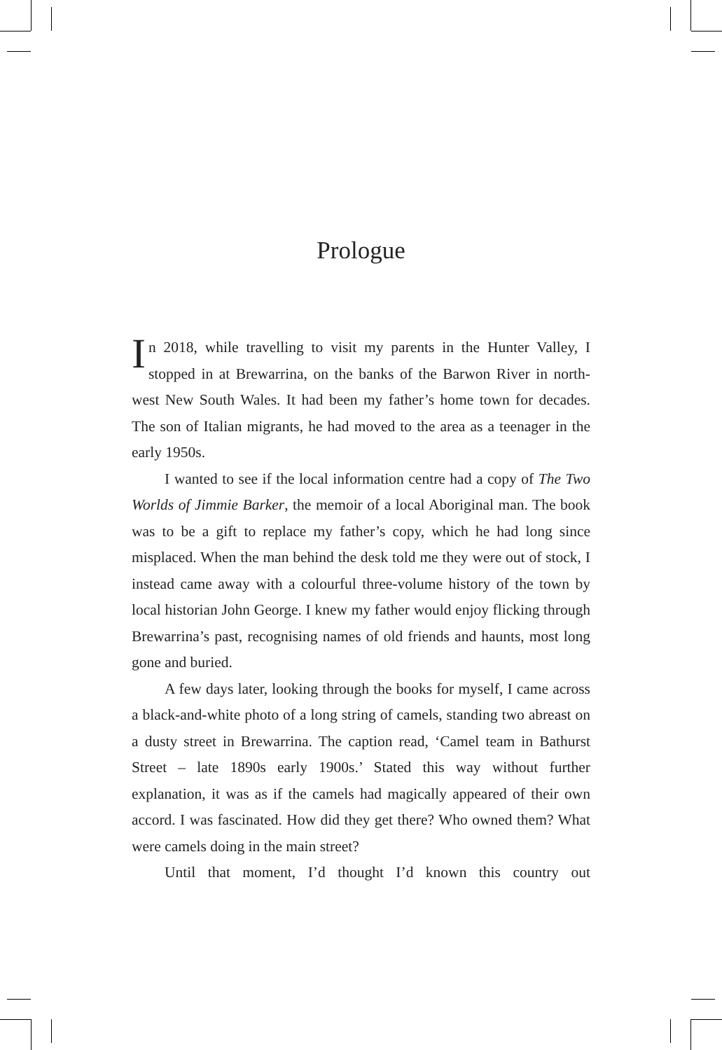Prologue
In 2018, while travelling to visit my parents in the Hunter Valley, I stopped in at Brewarrina, on the banks of the Barwon River in north-west New South Wales. It had been my father’s home town for decades. The son of Italian migrants, he had moved to the area as a teenager in the early 1950s.
I wanted to see if the local information centre had a copy of The Two Worlds of Jimmie Barker, the memoir of a local Aboriginal man. The book was to be a gift to replace my father’s copy, which he had long since misplaced. When the man behind the desk told me they were out of stock, I instead came away with a colourful three-volume history of the town by local historian John George. I knew my father would enjoy flicking through Brewarrina’s past, recognising names of old friends and haunts, most long gone and buried.
A few days later, looking through the books for myself, I came across a black-and-white photo of a long string of camels, standing two abreast on a dusty street in Brewarrina. The caption read, ‘Camel team in Bathurst Street – late 1890s early 1900s.’ Stated this way without further explanation, it was as if the camels had magically appeared of their own accord. I was fascinated. How did they get there? Who owned them? What were camels doing in the main street?
Until that moment, I’d thought I’d known this country out